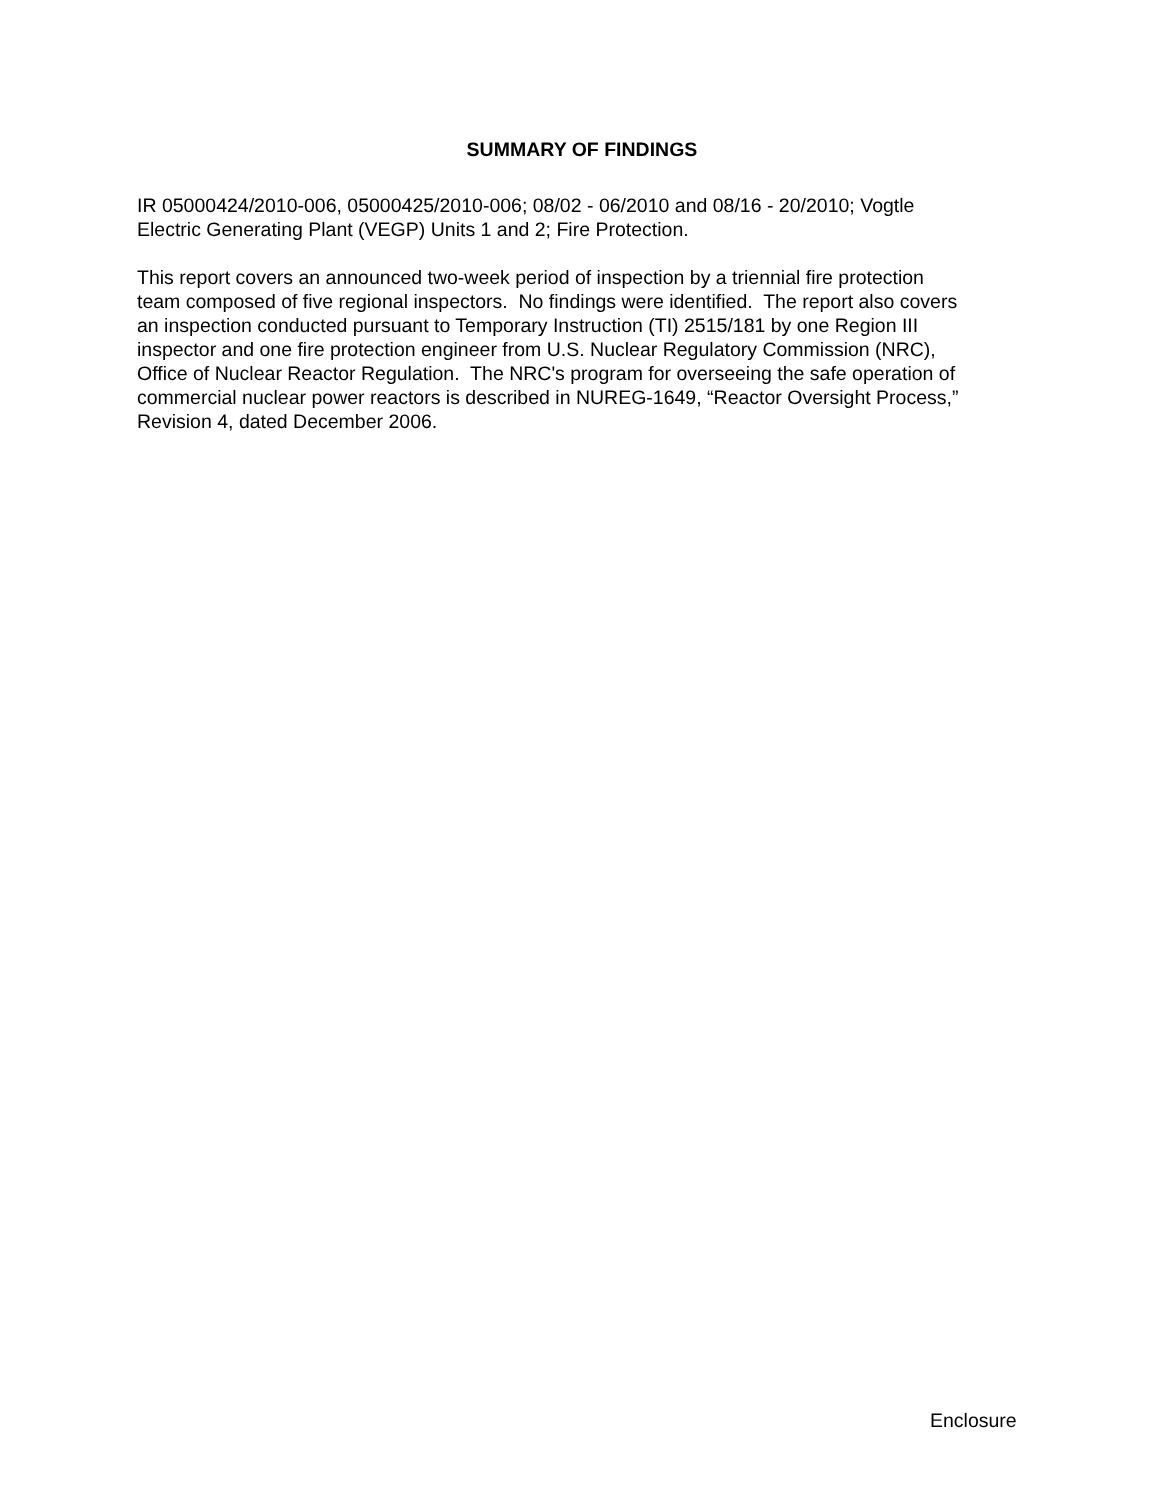SUMMARY OF FINDINGS
IR 05000424/2010-006, 05000425/2010-006; 08/02 - 06/2010 and 08/16 - 20/2010; Vogtle
Electric Generating Plant (VEGP) Units 1 and 2; Fire Protection.
This report covers an announced two-week period of inspection by a triennial fire protection
team composed of five regional inspectors. No findings were identified. The report also covers
an inspection conducted pursuant to Temporary Instruction (TI) 2515/181 by one Region III
inspector and one fire protection engineer from U.S. Nuclear Regulatory Commission (NRC),
Office of Nuclear Reactor Regulation. The NRC's program for overseeing the safe operation of
commercial nuclear power reactors is described in NUREG-1649, “Reactor Oversight Process,”
Revision 4, dated December 2006.
Enclosure